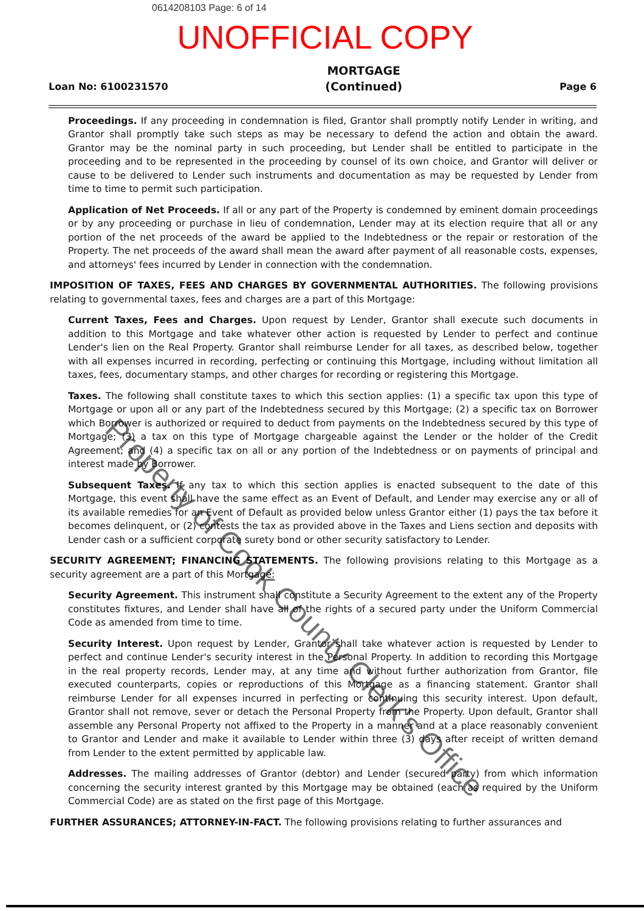0614208103 Page: 6 of 14
UNOFFICIAL COPY
Loan No: 6100231570
MORTGAGE
(Continued)
Page 6
Proceedings. If any proceeding in condemnation is filed, Grantor shall promptly notify Lender in writing, and Grantor shall promptly take such steps as may be necessary to defend the action and obtain the award. Grantor may be the nominal party in such proceeding, but Lender shall be entitled to participate in the proceeding and to be represented in the proceeding by counsel of its own choice, and Grantor will deliver or cause to be delivered to Lender such instruments and documentation as may be requested by Lender from time to time to permit such participation.
Application of Net Proceeds. If all or any part of the Property is condemned by eminent domain proceedings or by any proceeding or purchase in lieu of condemnation, Lender may at its election require that all or any portion of the net proceeds of the award be applied to the Indebtedness or the repair or restoration of the Property. The net proceeds of the award shall mean the award after payment of all reasonable costs, expenses, and attorneys' fees incurred by Lender in connection with the condemnation.
IMPOSITION OF TAXES, FEES AND CHARGES BY GOVERNMENTAL AUTHORITIES. The following provisions relating to governmental taxes, fees and charges are a part of this Mortgage:
Current Taxes, Fees and Charges. Upon request by Lender, Grantor shall execute such documents in addition to this Mortgage and take whatever other action is requested by Lender to perfect and continue Lender's lien on the Real Property. Grantor shall reimburse Lender for all taxes, as described below, together with all expenses incurred in recording, perfecting or continuing this Mortgage, including without limitation all taxes, fees, documentary stamps, and other charges for recording or registering this Mortgage.
Taxes. The following shall constitute taxes to which this section applies: (1) a specific tax upon this type of Mortgage or upon all or any part of the Indebtedness secured by this Mortgage; (2) a specific tax on Borrower which Borrower is authorized or required to deduct from payments on the Indebtedness secured by this type of Mortgage; (3) a tax on this type of Mortgage chargeable against the Lender or the holder of the Credit Agreement; and (4) a specific tax on all or any portion of the Indebtedness or on payments of principal and interest made by Borrower.
Subsequent Taxes. If any tax to which this section applies is enacted subsequent to the date of this Mortgage, this event shall have the same effect as an Event of Default, and Lender may exercise any or all of its available remedies for an Event of Default as provided below unless Grantor either (1) pays the tax before it becomes delinquent, or (2) contests the tax as provided above in the Taxes and Liens section and deposits with Lender cash or a sufficient corporate surety bond or other security satisfactory to Lender.
SECURITY AGREEMENT; FINANCING STATEMENTS. The following provisions relating to this Mortgage as a security agreement are a part of this Mortgage:
Security Agreement. This instrument shall constitute a Security Agreement to the extent any of the Property constitutes fixtures, and Lender shall have all of the rights of a secured party under the Uniform Commercial Code as amended from time to time.
Security Interest. Upon request by Lender, Grantor shall take whatever action is requested by Lender to perfect and continue Lender's security interest in the Personal Property. In addition to recording this Mortgage in the real property records, Lender may, at any time and without further authorization from Grantor, file executed counterparts, copies or reproductions of this Mortgage as a financing statement. Grantor shall reimburse Lender for all expenses incurred in perfecting or continuing this security interest. Upon default, Grantor shall not remove, sever or detach the Personal Property from the Property. Upon default, Grantor shall assemble any Personal Property not affixed to the Property in a manner and at a place reasonably convenient to Grantor and Lender and make it available to Lender within three (3) days after receipt of written demand from Lender to the extent permitted by applicable law.
Addresses. The mailing addresses of Grantor (debtor) and Lender (secured party) from which information concerning the security interest granted by this Mortgage may be obtained (each as required by the Uniform Commercial Code) are as stated on the first page of this Mortgage.
FURTHER ASSURANCES; ATTORNEY-IN-FACT. The following provisions relating to further assurances and
Property of Cook County Clerk's Office